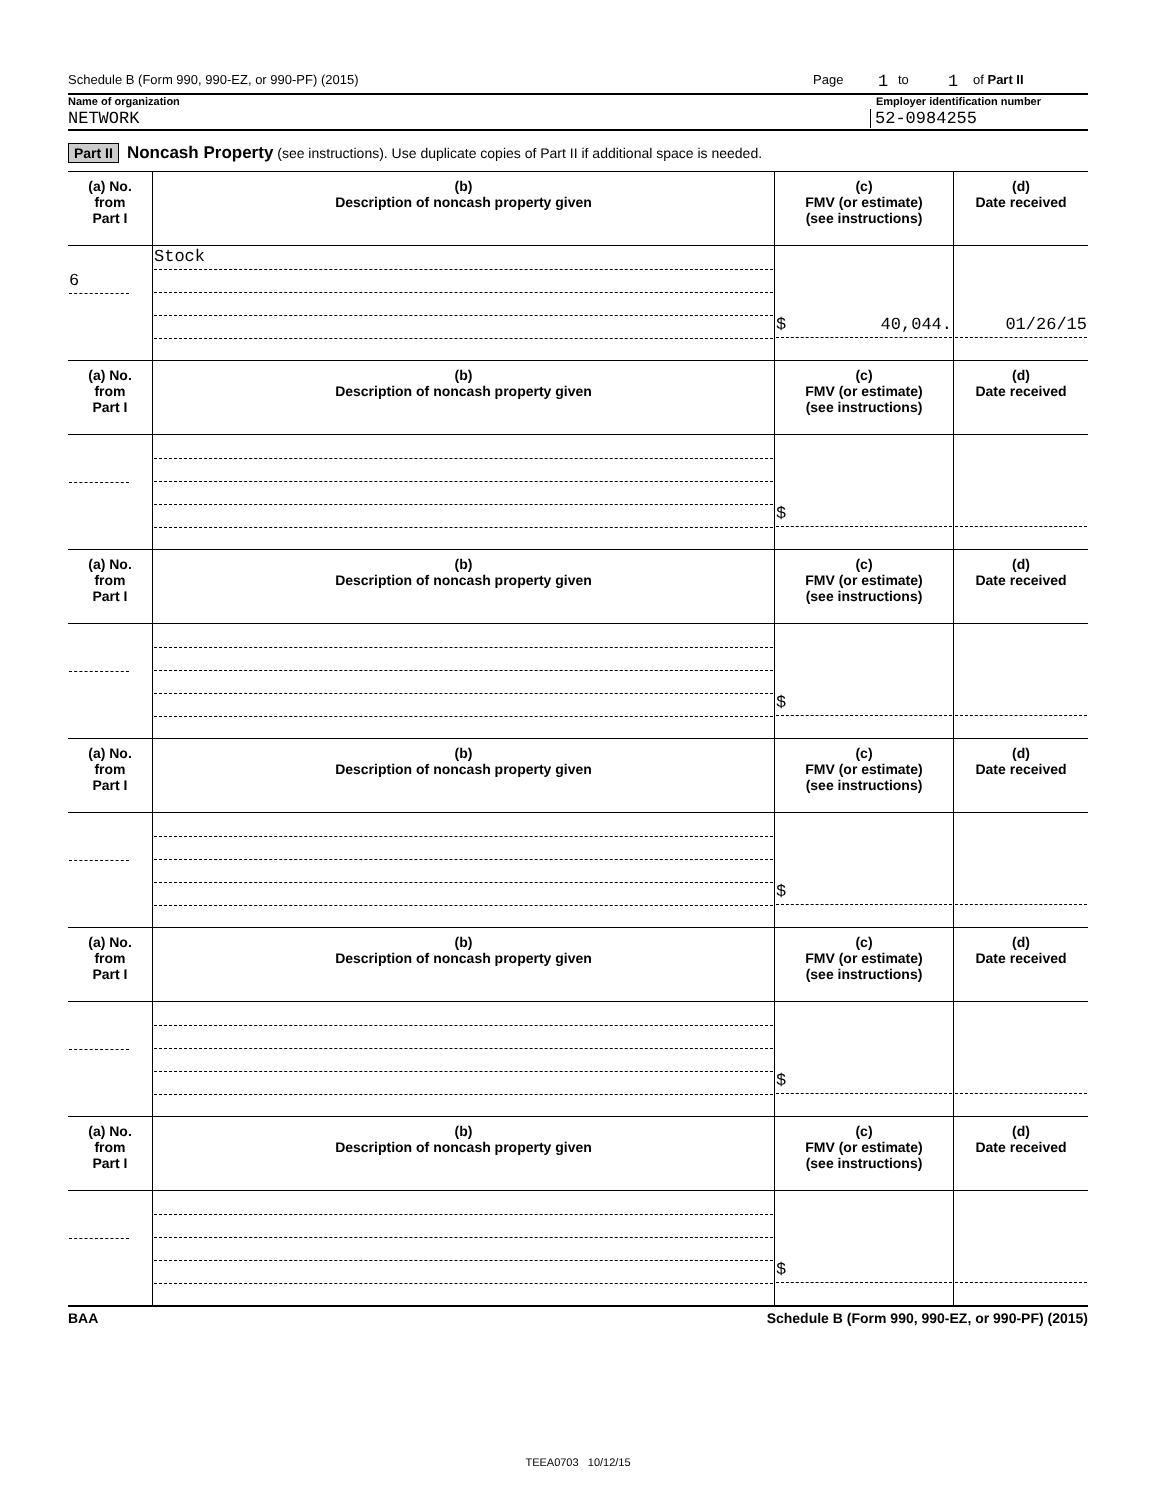Schedule B (Form 990, 990-EZ, or 990-PF) (2015) Page 1 to 1 of Part II
Name of organization Employer identification number
NETWORK 52-0984255
Part II Noncash Property (see instructions). Use duplicate copies of Part II if additional space is needed.
| (a) No. from Part I | (b) Description of noncash property given | (c) FMV (or estimate) (see instructions) | (d) Date received |
| --- | --- | --- | --- |
| 6 | Stock | $ 40,044. | 01/26/15 |
| (a) No. from Part I | (b) Description of noncash property given | (c) FMV (or estimate) (see instructions) | (d) Date received |
| | | $ | |
| (a) No. from Part I | (b) Description of noncash property given | (c) FMV (or estimate) (see instructions) | (d) Date received |
| | | $ | |
| (a) No. from Part I | (b) Description of noncash property given | (c) FMV (or estimate) (see instructions) | (d) Date received |
| | | $ | |
| (a) No. from Part I | (b) Description of noncash property given | (c) FMV (or estimate) (see instructions) | (d) Date received |
| | | $ | |
| (a) No. from Part I | (b) Description of noncash property given | (c) FMV (or estimate) (see instructions) | (d) Date received |
| | | $ | |
BAA Schedule B (Form 990, 990-EZ, or 990-PF) (2015)
TEEA0703 10/12/15